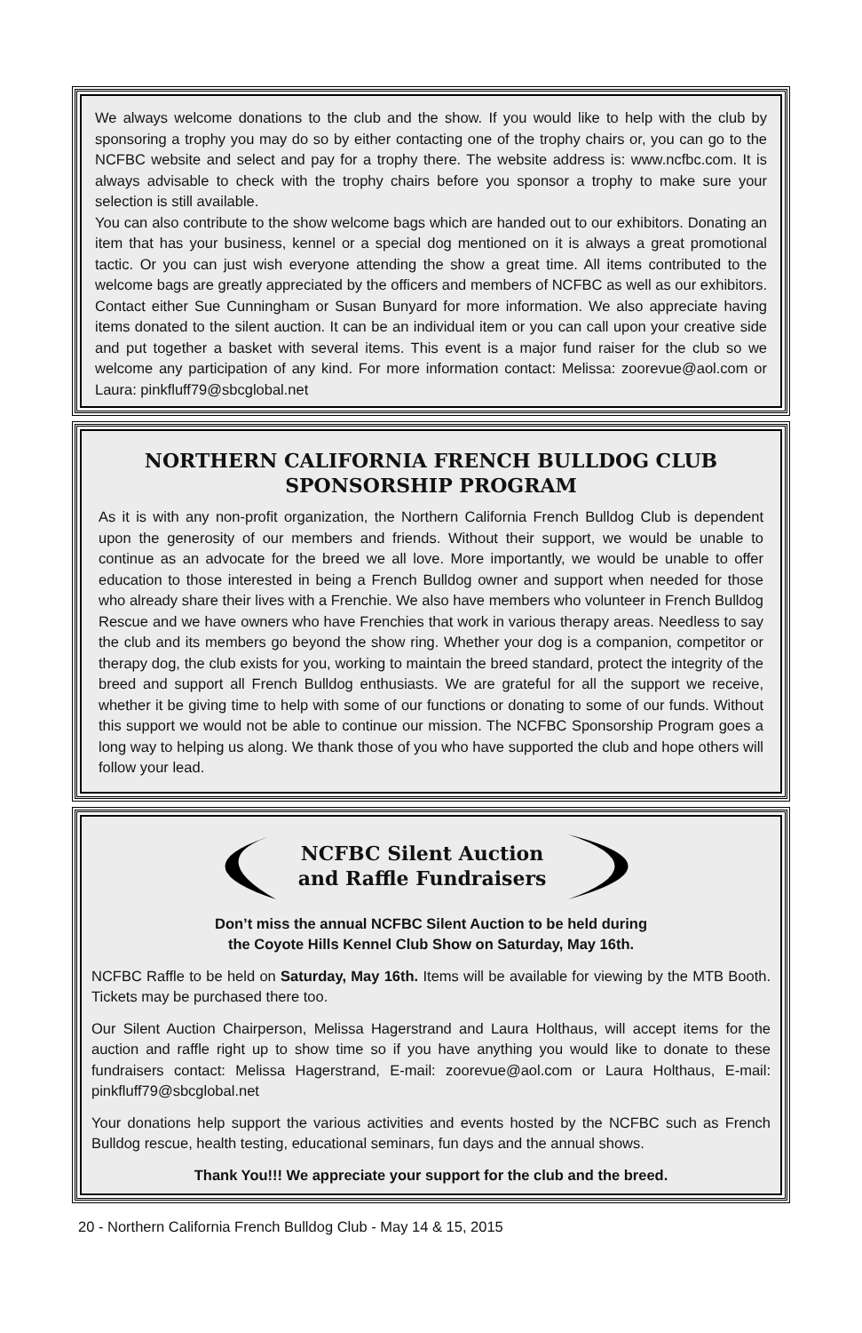We always welcome donations to the club and the show. If you would like to help with the club by sponsoring a trophy you may do so by either contacting one of the trophy chairs or, you can go to the NCFBC website and select and pay for a trophy there. The website address is: www.ncfbc.com. It is always advisable to check with the trophy chairs before you sponsor a trophy to make sure your selection is still available.
You can also contribute to the show welcome bags which are handed out to our exhibitors. Donating an item that has your business, kennel or a special dog mentioned on it is always a great promotional tactic. Or you can just wish everyone attending the show a great time. All items contributed to the welcome bags are greatly appreciated by the officers and members of NCFBC as well as our exhibitors. Contact either Sue Cunningham or Susan Bunyard for more information. We also appreciate having items donated to the silent auction. It can be an individual item or you can call upon your creative side and put together a basket with several items. This event is a major fund raiser for the club so we welcome any participation of any kind. For more information contact: Melissa: zoorevue@aol.com or Laura: pinkfluff79@sbcglobal.net
NORTHERN CALIFORNIA FRENCH BULLDOG CLUB
SPONSORSHIP PROGRAM
As it is with any non-profit organization, the Northern California French Bulldog Club is dependent upon the generosity of our members and friends. Without their support, we would be unable to continue as an advocate for the breed we all love. More importantly, we would be unable to offer education to those interested in being a French Bulldog owner and support when needed for those who already share their lives with a Frenchie. We also have members who volunteer in French Bulldog Rescue and we have owners who have Frenchies that work in various therapy areas. Needless to say the club and its members go beyond the show ring. Whether your dog is a companion, competitor or therapy dog, the club exists for you, working to maintain the breed standard, protect the integrity of the breed and support all French Bulldog enthusiasts. We are grateful for all the support we receive, whether it be giving time to help with some of our functions or donating to some of our funds. Without this support we would not be able to continue our mission. The NCFBC Sponsorship Program goes a long way to helping us along. We thank those of you who have supported the club and hope others will follow your lead.
NCFBC Silent Auction
and Raffle Fundraisers
Don’t miss the annual NCFBC Silent Auction to be held during
the Coyote Hills Kennel Club Show on Saturday, May 16th.
NCFBC Raffle to be held on Saturday, May 16th. Items will be available for viewing by the MTB Booth. Tickets may be purchased there too.
Our Silent Auction Chairperson, Melissa Hagerstrand and Laura Holthaus, will accept items for the auction and raffle right up to show time so if you have anything you would like to donate to these fundraisers contact: Melissa Hagerstrand, E-mail: zoorevue@aol.com or Laura Holthaus, E-mail: pinkfluff79@sbcglobal.net
Your donations help support the various activities and events hosted by the NCFBC such as French Bulldog rescue, health testing, educational seminars, fun days and the annual shows.
Thank You!!! We appreciate your support for the club and the breed.
20 - Northern California French Bulldog Club - May 14 & 15, 2015